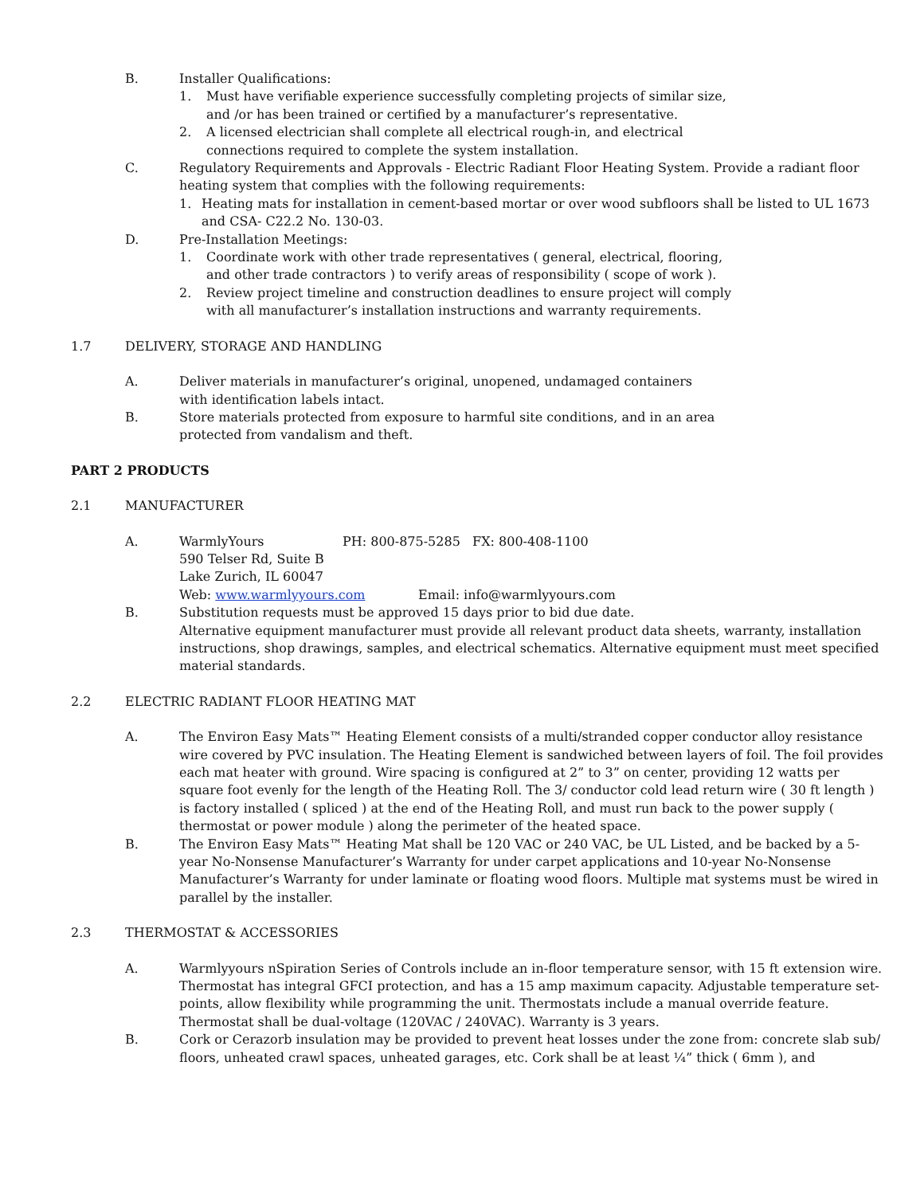B. Installer Qualifications:
1. Must have verifiable experience successfully completing projects of similar size,
and /or has been trained or certified by a manufacturer’s representative.
2. A licensed electrician shall complete all electrical rough-in, and electrical
connections required to complete the system installation.
C. Regulatory Requirements and Approvals - Electric Radiant Floor Heating System. Provide a radiant floor heating system that complies with the following requirements:
1. Heating mats for installation in cement-based mortar or over wood subfloors shall be listed to UL 1673 and CSA- C22.2 No. 130-03.
D. Pre-Installation Meetings:
1. Coordinate work with other trade representatives ( general, electrical, flooring,
and other trade contractors ) to verify areas of responsibility ( scope of work ).
2. Review project timeline and construction deadlines to ensure project will comply
with all manufacturer’s installation instructions and warranty requirements.
1.7 DELIVERY, STORAGE AND HANDLING
A. Deliver materials in manufacturer’s original, unopened, undamaged containers
with identification labels intact.
B. Store materials protected from exposure to harmful site conditions, and in an area
protected from vandalism and theft.
PART 2 PRODUCTS
2.1 MANUFACTURER
A. WarmlyYours PH: 800-875-5285 FX: 800-408-1100
590 Telser Rd, Suite B
Lake Zurich, IL 60047
Web: www.warmlyyours.com Email: info@warmlyyours.com
B. Substitution requests must be approved 15 days prior to bid due date.
Alternative equipment manufacturer must provide all relevant product data sheets, warranty, installation instructions, shop drawings, samples, and electrical schematics. Alternative equipment must meet specified material standards.
2.2 ELECTRIC RADIANT FLOOR HEATING MAT
A. The Environ Easy Mats™ Heating Element consists of a multi/stranded copper conductor alloy resistance wire covered by PVC insulation. The Heating Element is sandwiched between layers of foil. The foil provides each mat heater with ground. Wire spacing is configured at 2” to 3” on center, providing 12 watts per square foot evenly for the length of the Heating Roll. The 3/ conductor cold lead return wire ( 30 ft length ) is factory installed ( spliced ) at the end of the Heating Roll, and must run back to the power supply ( thermostat or power module ) along the perimeter of the heated space.
B. The Environ Easy Mats™ Heating Mat shall be 120 VAC or 240 VAC, be UL Listed, and be backed by a 5-year No-Nonsense Manufacturer’s Warranty for under carpet applications and 10-year No-Nonsense Manufacturer’s Warranty for under laminate or floating wood floors. Multiple mat systems must be wired in parallel by the installer.
2.3 THERMOSTAT & ACCESSORIES
A. Warmlyyours nSpiration Series of Controls include an in-floor temperature sensor, with 15 ft extension wire. Thermostat has integral GFCI protection, and has a 15 amp maximum capacity. Adjustable temperature set-points, allow flexibility while programming the unit. Thermostats include a manual override feature. Thermostat shall be dual-voltage (120VAC / 240VAC). Warranty is 3 years.
B. Cork or Cerazorb insulation may be provided to prevent heat losses under the zone from: concrete slab sub/ floors, unheated crawl spaces, unheated garages, etc. Cork shall be at least ¼” thick ( 6mm ), and